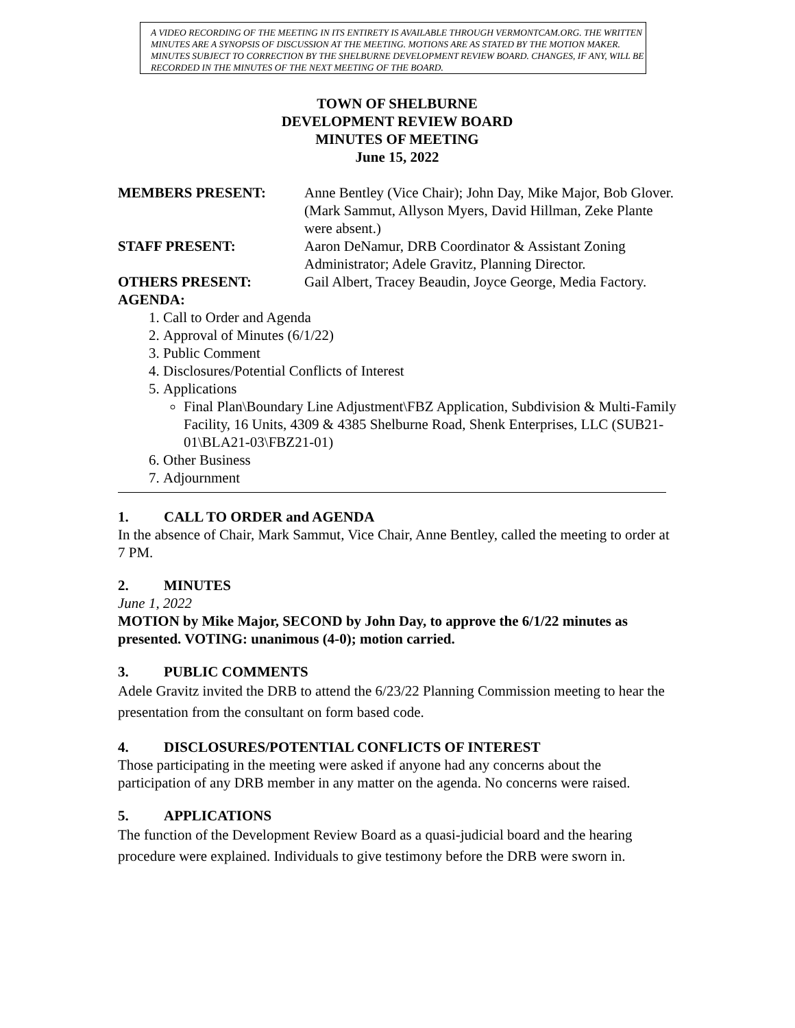A VIDEO RECORDING OF THE MEETING IN ITS ENTIRETY IS AVAILABLE THROUGH VERMONTCAM.ORG. THE WRITTEN MINUTES ARE A SYNOPSIS OF DISCUSSION AT THE MEETING. MOTIONS ARE AS STATED BY THE MOTION MAKER. MINUTES SUBJECT TO CORRECTION BY THE SHELBURNE DEVELOPMENT REVIEW BOARD. CHANGES, IF ANY, WILL BE RECORDED IN THE MINUTES OF THE NEXT MEETING OF THE BOARD.
TOWN OF SHELBURNE
DEVELOPMENT REVIEW BOARD
MINUTES OF MEETING
June 15, 2022
MEMBERS PRESENT: Anne Bentley (Vice Chair); John Day, Mike Major, Bob Glover. (Mark Sammut, Allyson Myers, David Hillman, Zeke Plante were absent.)
STAFF PRESENT: Aaron DeNamur, DRB Coordinator & Assistant Zoning Administrator; Adele Gravitz, Planning Director.
OTHERS PRESENT: Gail Albert, Tracey Beaudin, Joyce George, Media Factory.
AGENDA:
1. Call to Order and Agenda
2. Approval of Minutes (6/1/22)
3. Public Comment
4. Disclosures/Potential Conflicts of Interest
5. Applications
Final Plan\Boundary Line Adjustment\FBZ Application, Subdivision & Multi-Family Facility, 16 Units, 4309 & 4385 Shelburne Road, Shenk Enterprises, LLC (SUB21-01\BLA21-03\FBZ21-01)
6. Other Business
7. Adjournment
1. CALL TO ORDER and AGENDA
In the absence of Chair, Mark Sammut, Vice Chair, Anne Bentley, called the meeting to order at 7 PM.
2. MINUTES
June 1, 2022
MOTION by Mike Major, SECOND by John Day, to approve the 6/1/22 minutes as presented. VOTING: unanimous (4-0); motion carried.
3. PUBLIC COMMENTS
Adele Gravitz invited the DRB to attend the 6/23/22 Planning Commission meeting to hear the presentation from the consultant on form based code.
4. DISCLOSURES/POTENTIAL CONFLICTS OF INTEREST
Those participating in the meeting were asked if anyone had any concerns about the participation of any DRB member in any matter on the agenda. No concerns were raised.
5. APPLICATIONS
The function of the Development Review Board as a quasi-judicial board and the hearing procedure were explained. Individuals to give testimony before the DRB were sworn in.